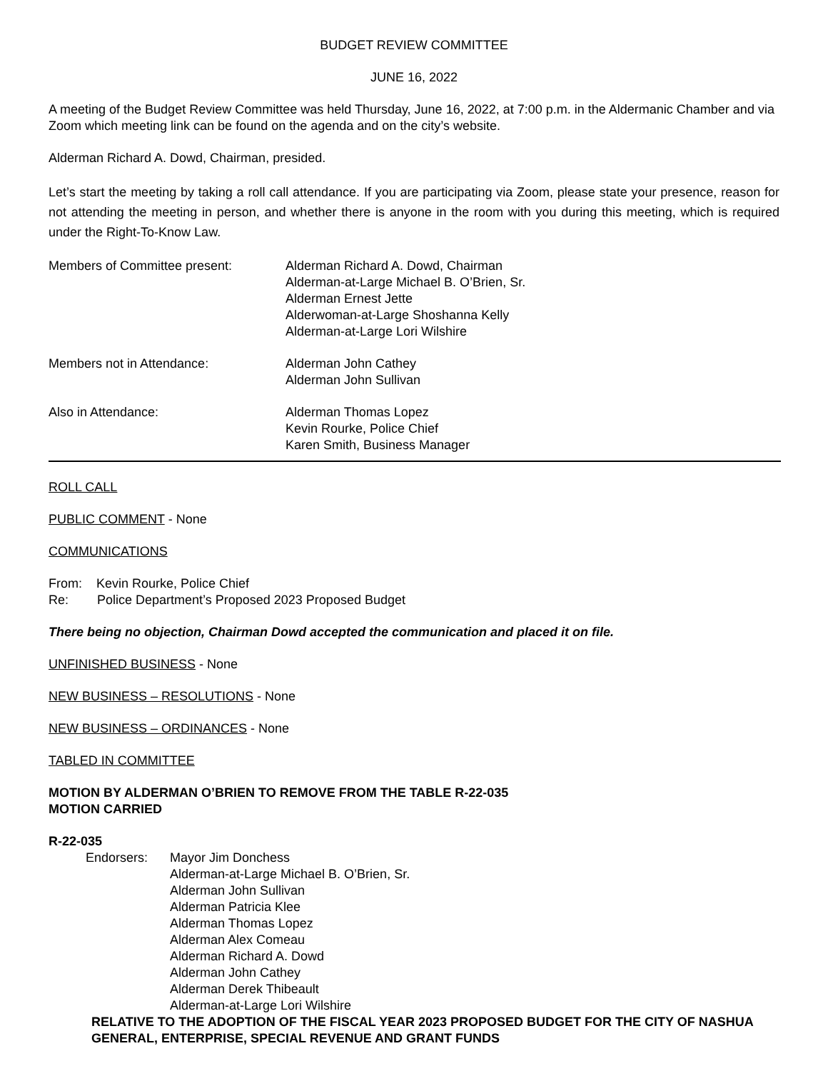BUDGET REVIEW COMMITTEE
JUNE 16, 2022
A meeting of the Budget Review Committee was held Thursday, June 16, 2022, at 7:00 p.m. in the Aldermanic Chamber and via Zoom which meeting link can be found on the agenda and on the city’s website.
Alderman Richard A. Dowd, Chairman, presided.
Let’s start the meeting by taking a roll call attendance. If you are participating via Zoom, please state your presence, reason for not attending the meeting in person, and whether there is anyone in the room with you during this meeting, which is required under the Right-To-Know Law.
Members of Committee present: Alderman Richard A. Dowd, Chairman
Alderman-at-Large Michael B. O’Brien, Sr.
Alderman Ernest Jette
Alderwoman-at-Large Shoshanna Kelly
Alderman-at-Large Lori Wilshire
Members not in Attendance: Alderman John Cathey
Alderman John Sullivan
Also in Attendance: Alderman Thomas Lopez
Kevin Rourke, Police Chief
Karen Smith, Business Manager
ROLL CALL
PUBLIC COMMENT - None
COMMUNICATIONS
From: Kevin Rourke, Police Chief
Re: Police Department’s Proposed 2023 Proposed Budget
There being no objection, Chairman Dowd accepted the communication and placed it on file.
UNFINISHED BUSINESS - None
NEW BUSINESS – RESOLUTIONS - None
NEW BUSINESS – ORDINANCES - None
TABLED IN COMMITTEE
MOTION BY ALDERMAN O’BRIEN TO REMOVE FROM THE TABLE R-22-035
MOTION CARRIED
R-22-035
Endorsers: Mayor Jim Donchess
Alderman-at-Large Michael B. O’Brien, Sr.
Alderman John Sullivan
Alderman Patricia Klee
Alderman Thomas Lopez
Alderman Alex Comeau
Alderman Richard A. Dowd
Alderman John Cathey
Alderman Derek Thibeault
Alderman-at-Large Lori Wilshire
RELATIVE TO THE ADOPTION OF THE FISCAL YEAR 2023 PROPOSED BUDGET FOR THE CITY OF NASHUA GENERAL, ENTERPRISE, SPECIAL REVENUE AND GRANT FUNDS